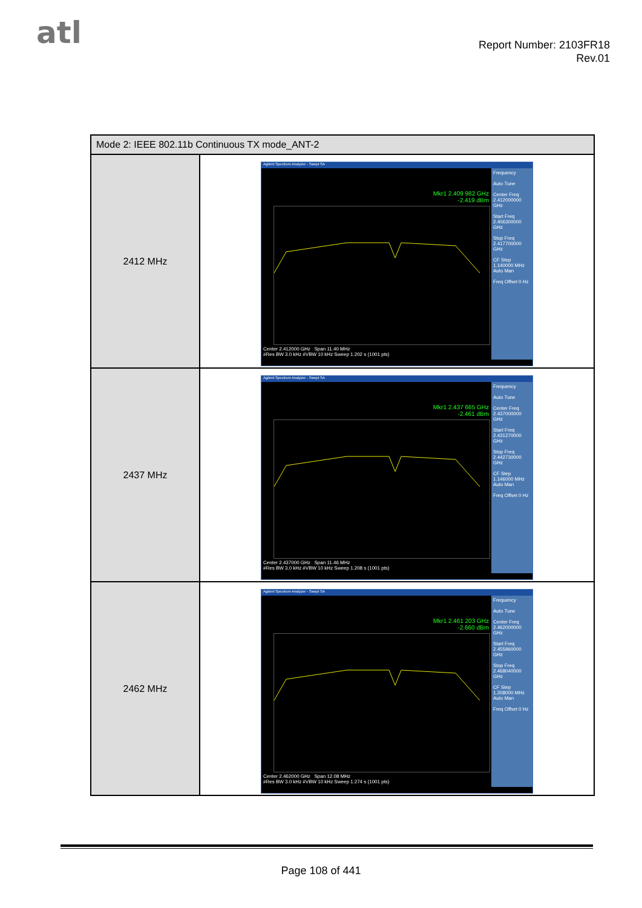atl
Report Number: 2103FR18
Rev.01
| Mode 2: IEEE 802.11b Continuous TX mode_ANT-2 | |
| --- | --- |
| 2412 MHz | Agilent Spectrum Analyzer - Swept SA Mkr1 2.409 982 GHz -2.419 dBm Center 2.412000 GHz Span 11.40 MHz #Res BW 3.0 kHz #VBW 10 kHz Sweep 1.202 s (1001 pts) Frequency Auto Tune Center Freq 2.412000000 GHz Start Freq 2.406300000 GHz Stop Freq 2.417700000 GHz CF Step 1.140000 MHz Auto Man Freq Offset 0 Hz |
| 2437 MHz | Agilent Spectrum Analyzer - Swept SA Mkr1 2.437 665 GHz -2.461 dBm Center 2.437000 GHz Span 11.46 MHz #Res BW 3.0 kHz #VBW 10 kHz Sweep 1.208 s (1001 pts) Frequency Auto Tune Center Freq 2.437000000 GHz Start Freq 2.431270000 GHz Stop Freq 2.442730000 GHz CF Step 1.146000 MHz Auto Man Freq Offset 0 Hz |
| 2462 MHz | Agilent Spectrum Analyzer - Swept SA Mkr1 2.461 203 GHz -2.660 dBm Center 2.462000 GHz Span 12.08 MHz #Res BW 3.0 kHz #VBW 10 kHz Sweep 1.274 s (1001 pts) Frequency Auto Tune Center Freq 2.462000000 GHz Start Freq 2.455960000 GHz Stop Freq 2.468040000 GHz CF Step 1.208000 MHz Auto Man Freq Offset 0 Hz |
Page 108 of 441